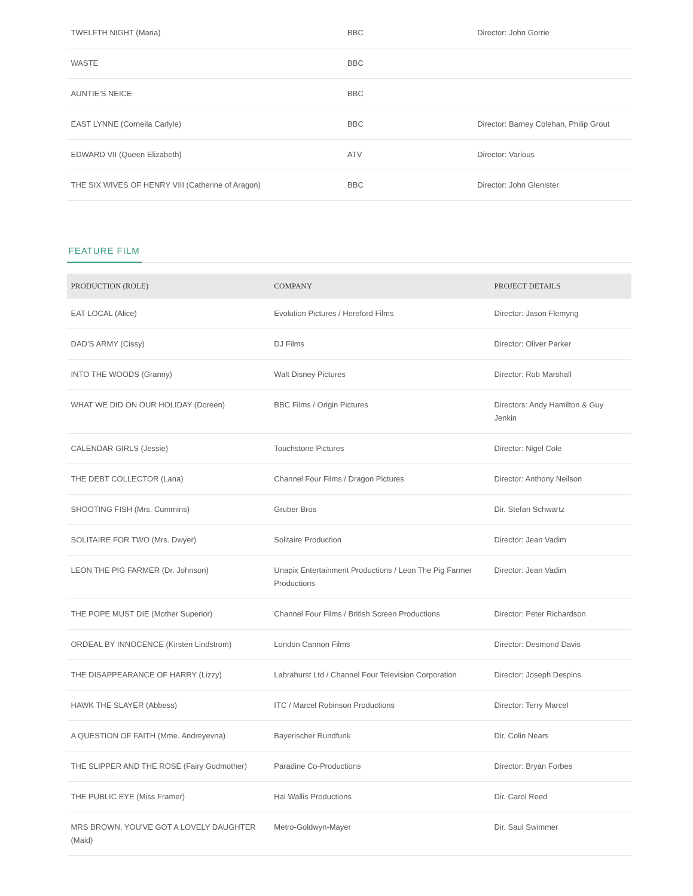| TWELFTH NIGHT (Maria) | BBC | Director: John Gorrie |
| WASTE | BBC | |
| AUNTIE'S NEICE | BBC | |
| EAST LYNNE (Corneila Carlyle) | BBC | Director: Barney Colehan, Philip Grout |
| EDWARD VII (Queen Elizabeth) | ATV | Director: Various |
| THE SIX WIVES OF HENRY VIII (Catherine of Aragon) | BBC | Director: John Glenister |
FEATURE FILM
| PRODUCTION (ROLE) | COMPANY | PROJECT DETAILS |
| --- | --- | --- |
| EAT LOCAL (Alice) | Evolution Pictures / Hereford Films | Director: Jason Flemyng |
| DAD’S ARMY (Cissy) | DJ Films | Director: Oliver Parker |
| INTO THE WOODS (Granny) | Walt Disney Pictures | Director: Rob Marshall |
| WHAT WE DID ON OUR HOLIDAY (Doreen) | BBC Films / Origin Pictures | Directors: Andy Hamilton & Guy Jenkin |
| CALENDAR GIRLS (Jessie) | Touchstone Pictures | Director: Nigel Cole |
| THE DEBT COLLECTOR (Lana) | Channel Four Films / Dragon Pictures | Director: Anthony Neilson |
| SHOOTING FISH (Mrs. Cummins) | Gruber Bros | Dir. Stefan Schwartz |
| SOLITAIRE FOR TWO (Mrs. Dwyer) | Solitaire Production | Director: Jean Vadim |
| LEON THE PIG FARMER (Dr. Johnson) | Unapix Entertainment Productions / Leon The Pig Farmer Productions | Director: Jean Vadim |
| THE POPE MUST DIE (Mother Superior) | Channel Four Films / British Screen Productions | Director: Peter Richardson |
| ORDEAL BY INNOCENCE (Kirsten Lindstrom) | London Cannon Films | Director: Desmond Davis |
| THE DISAPPEARANCE OF HARRY (Lizzy) | Labrahurst Ltd / Channel Four Television Corporation | Director: Joseph Despins |
| HAWK THE SLAYER (Abbess) | ITC / Marcel Robinson Productions | Director: Terry Marcel |
| A QUESTION OF FAITH (Mme. Andreyevna) | Bayerischer Rundfunk | Dir. Colin Nears |
| THE SLIPPER AND THE ROSE (Fairy Godmother) | Paradine Co-Productions | Director: Bryan Forbes |
| THE PUBLIC EYE (Miss Framer) | Hal Wallis Productions | Dir. Carol Reed |
| MRS BROWN, YOU'VE GOT A LOVELY DAUGHTER (Maid) | Metro-Goldwyn-Mayer | Dir. Saul Swimmer |